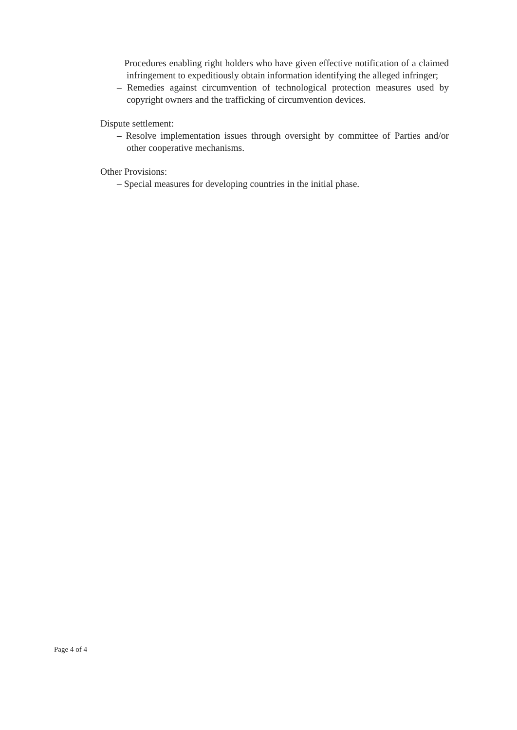– Procedures enabling right holders who have given effective notification of a claimed infringement to expeditiously obtain information identifying the alleged infringer;
– Remedies against circumvention of technological protection measures used by copyright owners and the trafficking of circumvention devices.
Dispute settlement:
– Resolve implementation issues through oversight by committee of Parties and/or other cooperative mechanisms.
Other Provisions:
– Special measures for developing countries in the initial phase.
Page 4 of 4